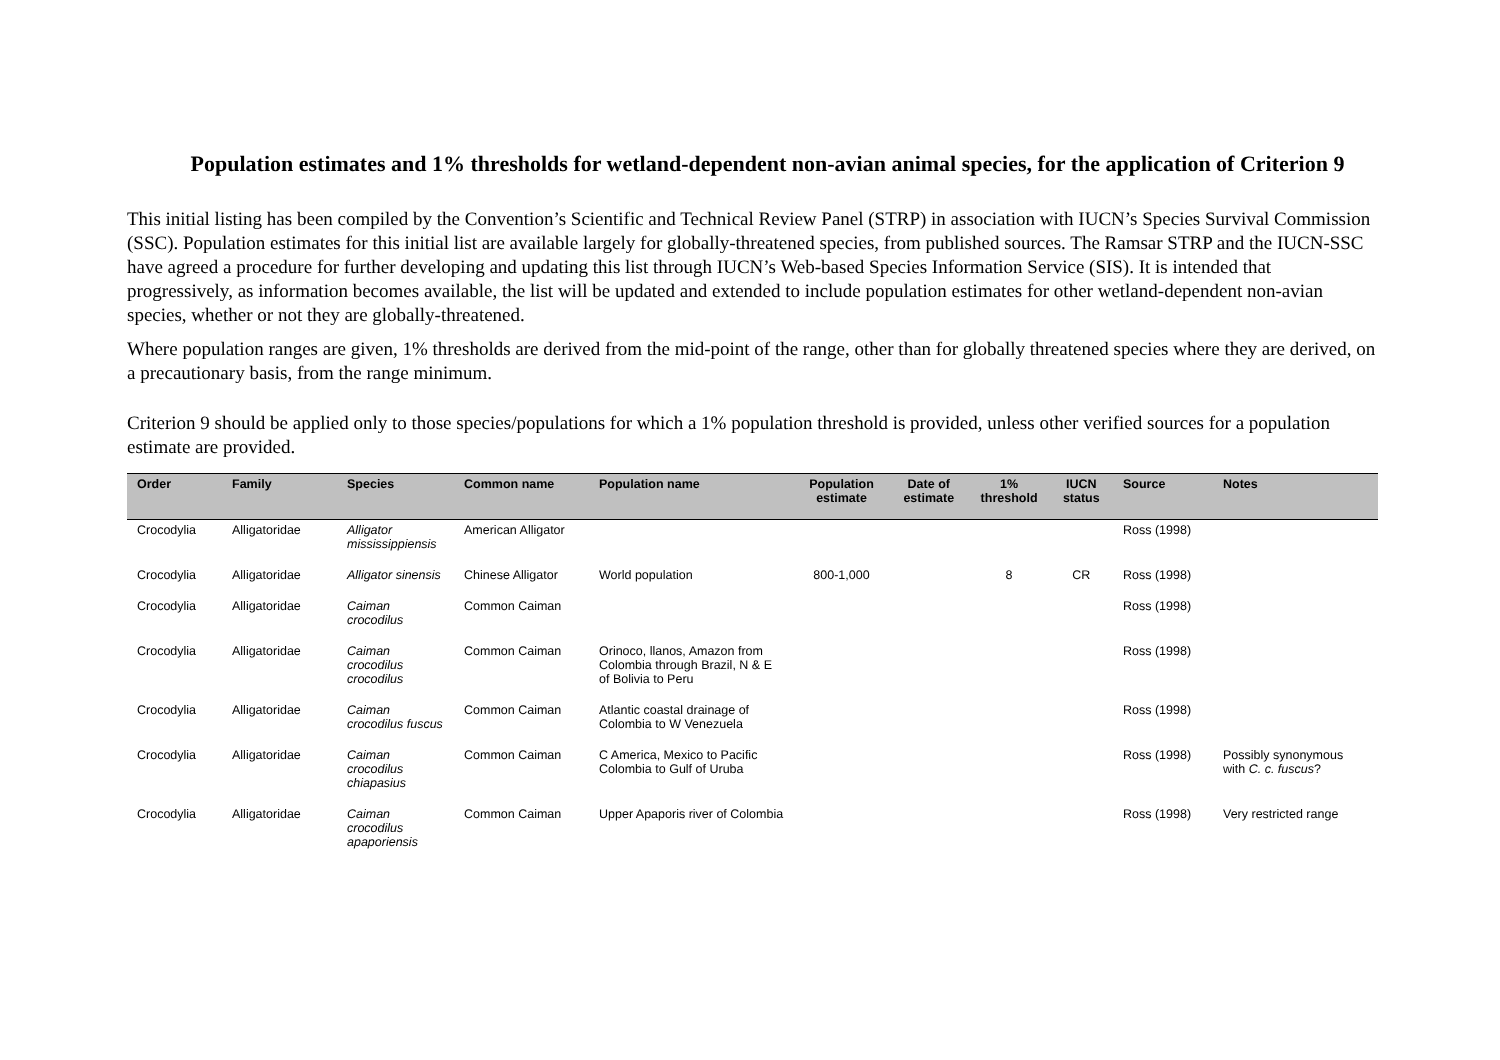Population estimates and 1% thresholds for wetland-dependent non-avian animal species, for the application of Criterion 9
This initial listing has been compiled by the Convention’s Scientific and Technical Review Panel (STRP) in association with IUCN’s Species Survival Commission (SSC). Population estimates for this initial list are available largely for globally-threatened species, from published sources. The Ramsar STRP and the IUCN-SSC have agreed a procedure for further developing and updating this list through IUCN’s Web-based Species Information Service (SIS). It is intended that progressively, as information becomes available, the list will be updated and extended to include population estimates for other wetland-dependent non-avian species, whether or not they are globally-threatened.
Where population ranges are given, 1% thresholds are derived from the mid-point of the range, other than for globally threatened species where they are derived, on a precautionary basis, from the range minimum.
Criterion 9 should be applied only to those species/populations for which a 1% population threshold is provided, unless other verified sources for a population estimate are provided.
| Order | Family | Species | Common name | Population name | Population estimate | Date of estimate | 1% threshold | IUCN status | Source | Notes |
| --- | --- | --- | --- | --- | --- | --- | --- | --- | --- | --- |
| Crocodylia | Alligatoridae | Alligator mississippiensis | American Alligator | | | | | | Ross (1998) | |
| Crocodylia | Alligatoridae | Alligator sinensis | Chinese Alligator | World population | 800-1,000 | | 8 | CR | Ross (1998) | |
| Crocodylia | Alligatoridae | Caiman crocodilus | Common Caiman | | | | | | Ross (1998) | |
| Crocodylia | Alligatoridae | Caiman crocodilus crocodilus | Common Caiman | Orinoco, llanos, Amazon from Colombia through Brazil, N & E of Bolivia to Peru | | | | | Ross (1998) | |
| Crocodylia | Alligatoridae | Caiman crocodilus fuscus | Common Caiman | Atlantic coastal drainage of Colombia to W Venezuela | | | | | Ross (1998) | |
| Crocodylia | Alligatoridae | Caiman crocodilus chiapasius | Common Caiman | C America, Mexico to Pacific Colombia to Gulf of Uruba | | | | | Ross (1998) | Possibly synonymous with C. c. fuscus ? |
| Crocodylia | Alligatoridae | Caiman crocodilus apaporiensis | Common Caiman | Upper Apaporis river of Colombia | | | | | Ross (1998) | Very restricted range |